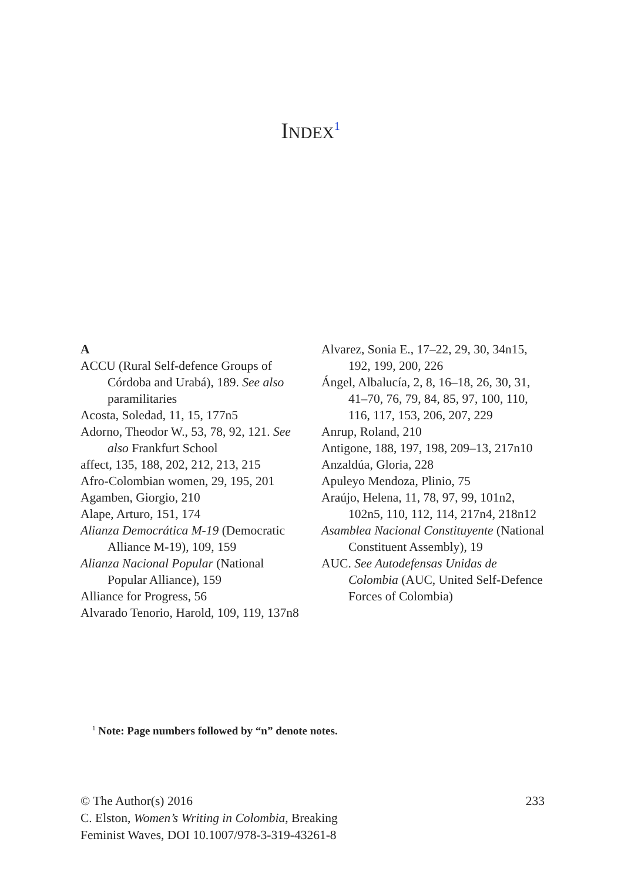INDEX<sup>1</sup>
A
ACCU (Rural Self-defence Groups of Córdoba and Urabá), 189. See also paramilitaries
Acosta, Soledad, 11, 15, 177n5
Adorno, Theodor W., 53, 78, 92, 121. See also Frankfurt School
affect, 135, 188, 202, 212, 213, 215
Afro-Colombian women, 29, 195, 201
Agamben, Giorgio, 210
Alape, Arturo, 151, 174
Alianza Democrática M-19 (Democratic Alliance M-19), 109, 159
Alianza Nacional Popular (National Popular Alliance), 159
Alliance for Progress, 56
Alvarado Tenorio, Harold, 109, 119, 137n8
Alvarez, Sonia E., 17–22, 29, 30, 34n15, 192, 199, 200, 226
Ángel, Albalucía, 2, 8, 16–18, 26, 30, 31, 41–70, 76, 79, 84, 85, 97, 100, 110, 116, 117, 153, 206, 207, 229
Anrup, Roland, 210
Antigone, 188, 197, 198, 209–13, 217n10
Anzaldúa, Gloria, 228
Apuleyo Mendoza, Plinio, 75
Araújo, Helena, 11, 78, 97, 99, 101n2, 102n5, 110, 112, 114, 217n4, 218n12
Asamblea Nacional Constituyente (National Constituent Assembly), 19
AUC. See Autodefensas Unidas de Colombia (AUC, United Self-Defence Forces of Colombia)
<sup>1</sup> Note: Page numbers followed by “n” denote notes.
© The Author(s) 2016
C. Elston, Women’s Writing in Colombia, Breaking
Feminist Waves, DOI 10.1007/978-3-319-43261-8
233